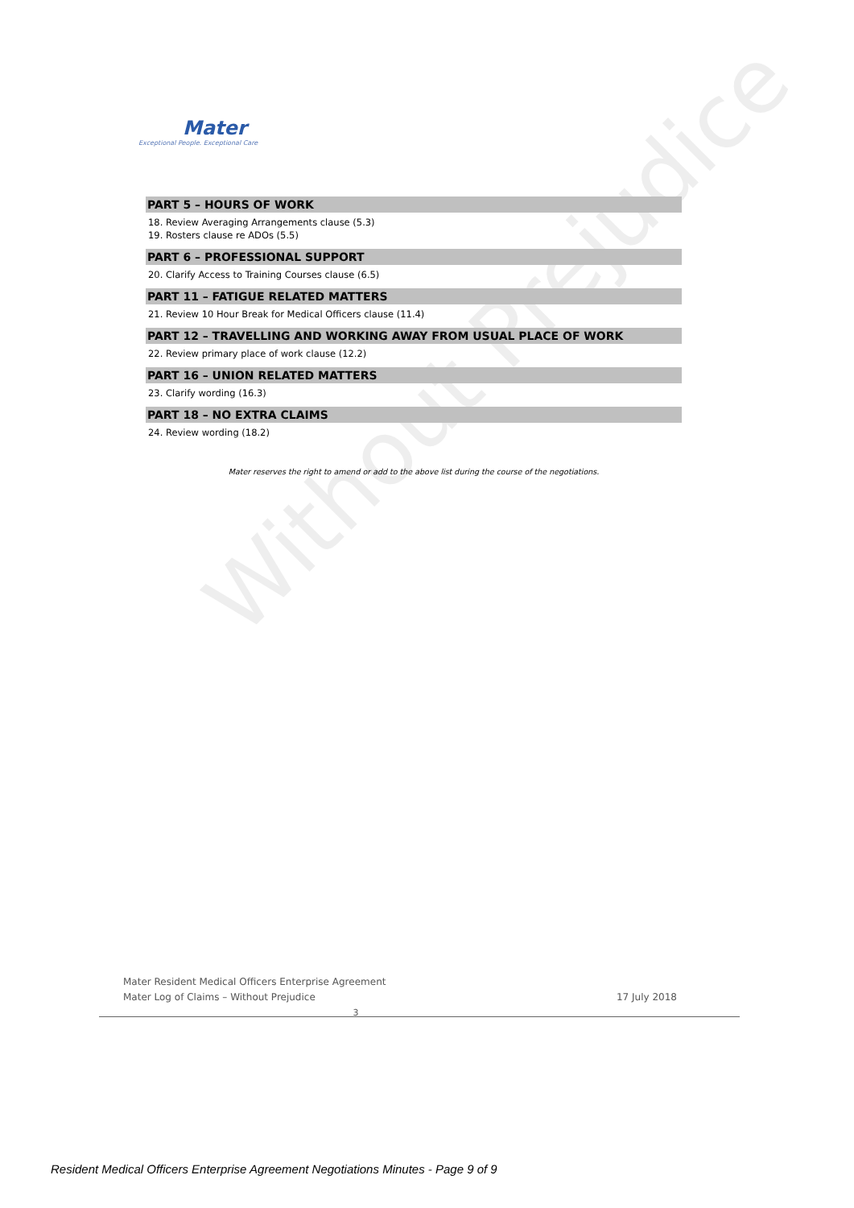Without Prejudice
Mater
Exceptional People. Exceptional Care
PART 5 – HOURS OF WORK
18. Review Averaging Arrangements clause (5.3)
19. Rosters clause re ADOs (5.5)
PART 6 – PROFESSIONAL SUPPORT
20. Clarify Access to Training Courses clause (6.5)
PART 11 – FATIGUE RELATED MATTERS
21. Review 10 Hour Break for Medical Officers clause (11.4)
PART 12 – TRAVELLING AND WORKING AWAY FROM USUAL PLACE OF WORK
22. Review primary place of work clause (12.2)
PART 16 – UNION RELATED MATTERS
23. Clarify wording (16.3)
PART 18 – NO EXTRA CLAIMS
24. Review wording (18.2)
Mater reserves the right to amend or add to the above list during the course of the negotiations.
Mater Resident Medical Officers Enterprise Agreement
Mater Log of Claims – Without Prejudice
17 July 2018
3
Resident Medical Officers Enterprise Agreement Negotiations Minutes - Page 9 of 9